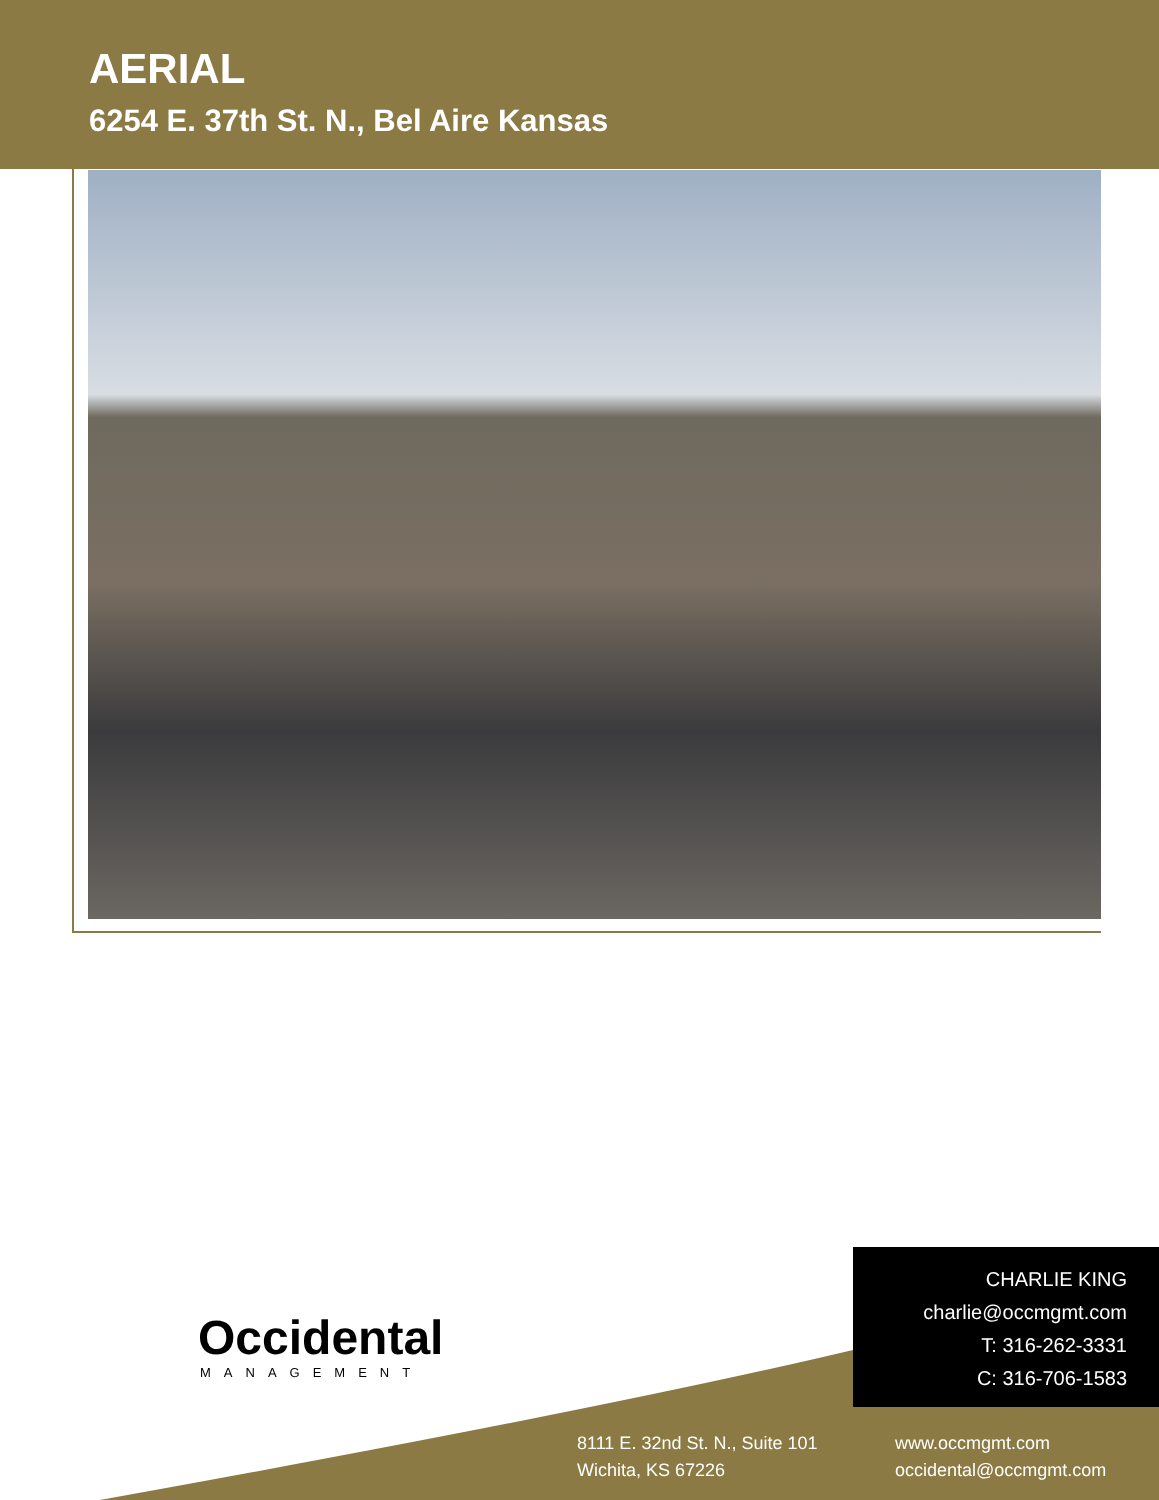AERIAL
6254 E. 37th St. N., Bel Aire Kansas
Occidental
MANAGEMENT
CHARLIE KING
charlie@occmgmt.com
T: 316-262-3331
C: 316-706-1583
8111 E. 32nd St. N., Suite 101
Wichita, KS 67226
www.occmgmt.com
occidental@occmgmt.com